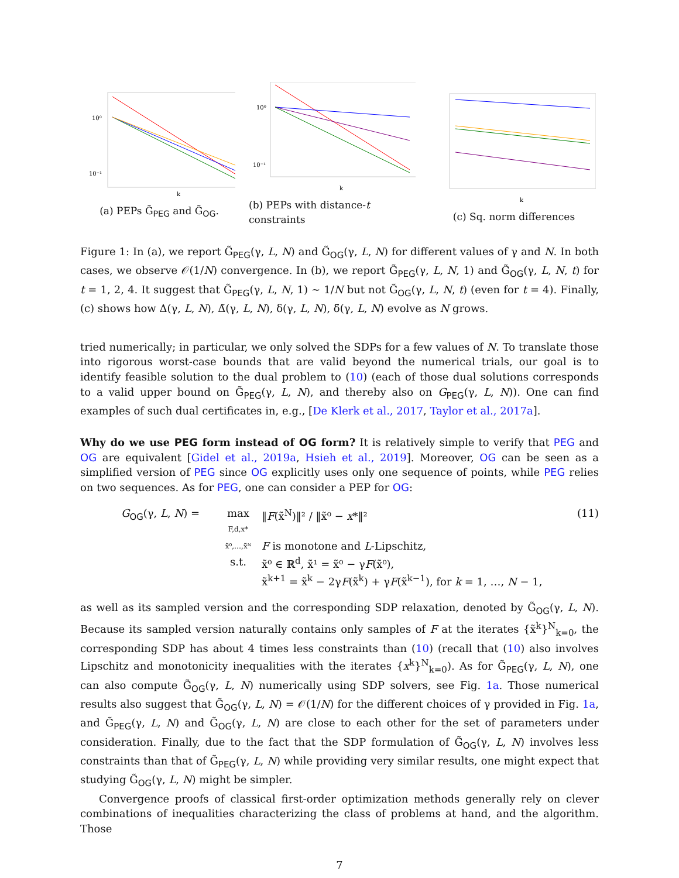10⁰
10⁻¹
k
(a) PEPs G̃<sub>PEG</sub> and G̃<sub>OG</sub>.
10⁰
10⁻¹
k
(b) PEPs with distance-t constraints
k
(c) Sq. norm differences
Figure 1: In (a), we report G̃<sub>PEG</sub>(γ, L, N) and G̃<sub>OG</sub>(γ, L, N) for different values of γ and N. In both cases, we observe 𝒪(1/N) convergence. In (b), we report G̃<sub>PEG</sub>(γ, L, N, 1) and G̃<sub>OG</sub>(γ, L, N, t) for t = 1, 2, 4. It suggest that G̃<sub>PEG</sub>(γ, L, N, 1) ∼ 1/N but not G̃<sub>OG</sub>(γ, L, N, t) (even for t = 4). Finally, (c) shows how Δ(γ, L, N), Δ̃(γ, L, N), δ(γ, L, N), δ̃(γ, L, N) evolve as N grows.
tried numerically; in particular, we only solved the SDPs for a few values of N. To translate those into rigorous worst-case bounds that are valid beyond the numerical trials, our goal is to identify feasible solution to the dual problem to (10) (each of those dual solutions corresponds to a valid upper bound on G̃<sub>PEG</sub>(γ, L, N), and thereby also on G<sub>PEG</sub>(γ, L, N)). One can find examples of such dual certificates in, e.g., [De Klerk et al., 2017, Taylor et al., 2017a].
Why do we use PEG form instead of OG form? It is relatively simple to verify that PEG and OG are equivalent [Gidel et al., 2019a, Hsieh et al., 2019]. Moreover, OG can be seen as a simplified version of PEG since OG explicitly uses only one sequence of points, while PEG relies on two sequences. As for PEG, one can consider a PEP for OG:
G<sub>OG</sub>(γ, L, N) = max
F,d,x*
x̃⁰,…,x̃ᴺ
s.t.
‖F(x̃<sup>N</sup>)‖² / ‖x̃⁰ − x*‖²
F is monotone and L-Lipschitz,
x̃⁰ ∈ ℝ<sup>d</sup>, x̃¹ = x̃⁰ − γF(x̃⁰),
x̃<sup>k+1</sup> = x̃<sup>k</sup> − 2γF(x̃<sup>k</sup>) + γF(x̃<sup>k−1</sup>), for k = 1, …, N − 1,
(11)
as well as its sampled version and the corresponding SDP relaxation, denoted by G̃<sub>OG</sub>(γ, L, N). Because its sampled version naturally contains only samples of F at the iterates {x̃<sup>k</sup>}<sup>N</sup><sub>k=0</sub>, the corresponding SDP has about 4 times less constraints than (10) (recall that (10) also involves Lipschitz and monotonicity inequalities with the iterates {x<sup>k</sup>}<sup>N</sup><sub>k=0</sub>). As for G̃<sub>PEG</sub>(γ, L, N), one can also compute G̃<sub>OG</sub>(γ, L, N) numerically using SDP solvers, see Fig. 1a. Those numerical results also suggest that G̃<sub>OG</sub>(γ, L, N) = 𝒪(1/N) for the different choices of γ provided in Fig. 1a, and G̃<sub>PEG</sub>(γ, L, N) and G̃<sub>OG</sub>(γ, L, N) are close to each other for the set of parameters under consideration. Finally, due to the fact that the SDP formulation of G̃<sub>OG</sub>(γ, L, N) involves less constraints than that of G̃<sub>PEG</sub>(γ, L, N) while providing very similar results, one might expect that studying G̃<sub>OG</sub>(γ, L, N) might be simpler.
Convergence proofs of classical first-order optimization methods generally rely on clever combinations of inequalities characterizing the class of problems at hand, and the algorithm. Those
7